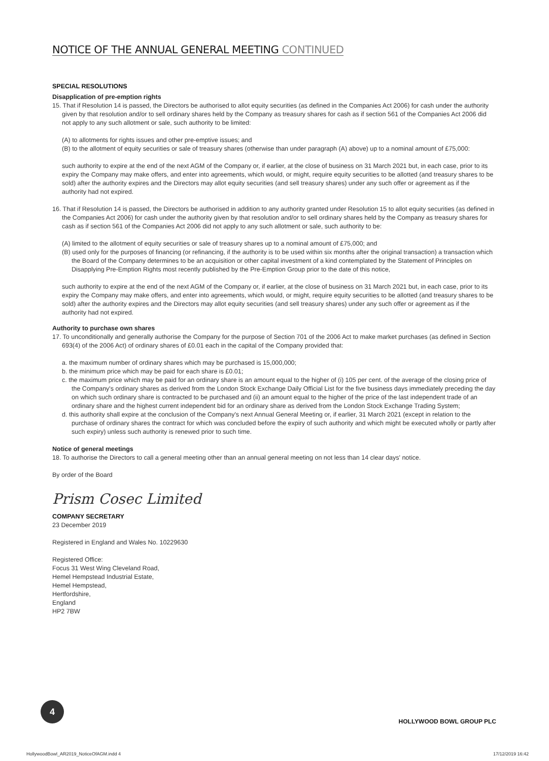NOTICE OF THE ANNUAL GENERAL MEETING CONTINUED
SPECIAL RESOLUTIONS
Disapplication of pre-emption rights
15. That if Resolution 14 is passed, the Directors be authorised to allot equity securities (as defined in the Companies Act 2006) for cash under the authority given by that resolution and/or to sell ordinary shares held by the Company as treasury shares for cash as if section 561 of the Companies Act 2006 did not apply to any such allotment or sale, such authority to be limited:
(A) to allotments for rights issues and other pre-emptive issues; and
(B) to the allotment of equity securities or sale of treasury shares (otherwise than under paragraph (A) above) up to a nominal amount of £75,000:
such authority to expire at the end of the next AGM of the Company or, if earlier, at the close of business on 31 March 2021 but, in each case, prior to its expiry the Company may make offers, and enter into agreements, which would, or might, require equity securities to be allotted (and treasury shares to be sold) after the authority expires and the Directors may allot equity securities (and sell treasury shares) under any such offer or agreement as if the authority had not expired.
16. That if Resolution 14 is passed, the Directors be authorised in addition to any authority granted under Resolution 15 to allot equity securities (as defined in the Companies Act 2006) for cash under the authority given by that resolution and/or to sell ordinary shares held by the Company as treasury shares for cash as if section 561 of the Companies Act 2006 did not apply to any such allotment or sale, such authority to be:
(A) limited to the allotment of equity securities or sale of treasury shares up to a nominal amount of £75,000; and
(B) used only for the purposes of financing (or refinancing, if the authority is to be used within six months after the original transaction) a transaction which the Board of the Company determines to be an acquisition or other capital investment of a kind contemplated by the Statement of Principles on Disapplying Pre-Emption Rights most recently published by the Pre-Emption Group prior to the date of this notice,
such authority to expire at the end of the next AGM of the Company or, if earlier, at the close of business on 31 March 2021 but, in each case, prior to its expiry the Company may make offers, and enter into agreements, which would, or might, require equity securities to be allotted (and treasury shares to be sold) after the authority expires and the Directors may allot equity securities (and sell treasury shares) under any such offer or agreement as if the authority had not expired.
Authority to purchase own shares
17. To unconditionally and generally authorise the Company for the purpose of Section 701 of the 2006 Act to make market purchases (as defined in Section 693(4) of the 2006 Act) of ordinary shares of £0.01 each in the capital of the Company provided that:
a. the maximum number of ordinary shares which may be purchased is 15,000,000;
b. the minimum price which may be paid for each share is £0.01;
c. the maximum price which may be paid for an ordinary share is an amount equal to the higher of (i) 105 per cent. of the average of the closing price of the Company's ordinary shares as derived from the London Stock Exchange Daily Official List for the five business days immediately preceding the day on which such ordinary share is contracted to be purchased and (ii) an amount equal to the higher of the price of the last independent trade of an ordinary share and the highest current independent bid for an ordinary share as derived from the London Stock Exchange Trading System;
d. this authority shall expire at the conclusion of the Company's next Annual General Meeting or, if earlier, 31 March 2021 (except in relation to the purchase of ordinary shares the contract for which was concluded before the expiry of such authority and which might be executed wholly or partly after such expiry) unless such authority is renewed prior to such time.
Notice of general meetings
18. To authorise the Directors to call a general meeting other than an annual general meeting on not less than 14 clear days' notice.
By order of the Board
Prism Cosec Limited
COMPANY SECRETARY
23 December 2019
Registered in England and Wales No. 10229630
Registered Office:
Focus 31 West Wing Cleveland Road,
Hemel Hempstead Industrial Estate,
Hemel Hempstead,
Hertfordshire,
England
HP2 7BW
4
HOLLYWOOD BOWL GROUP PLC
HollywoodBowl_AR2019_NoticeOfAGM.indd 4 17/12/2019 16:42